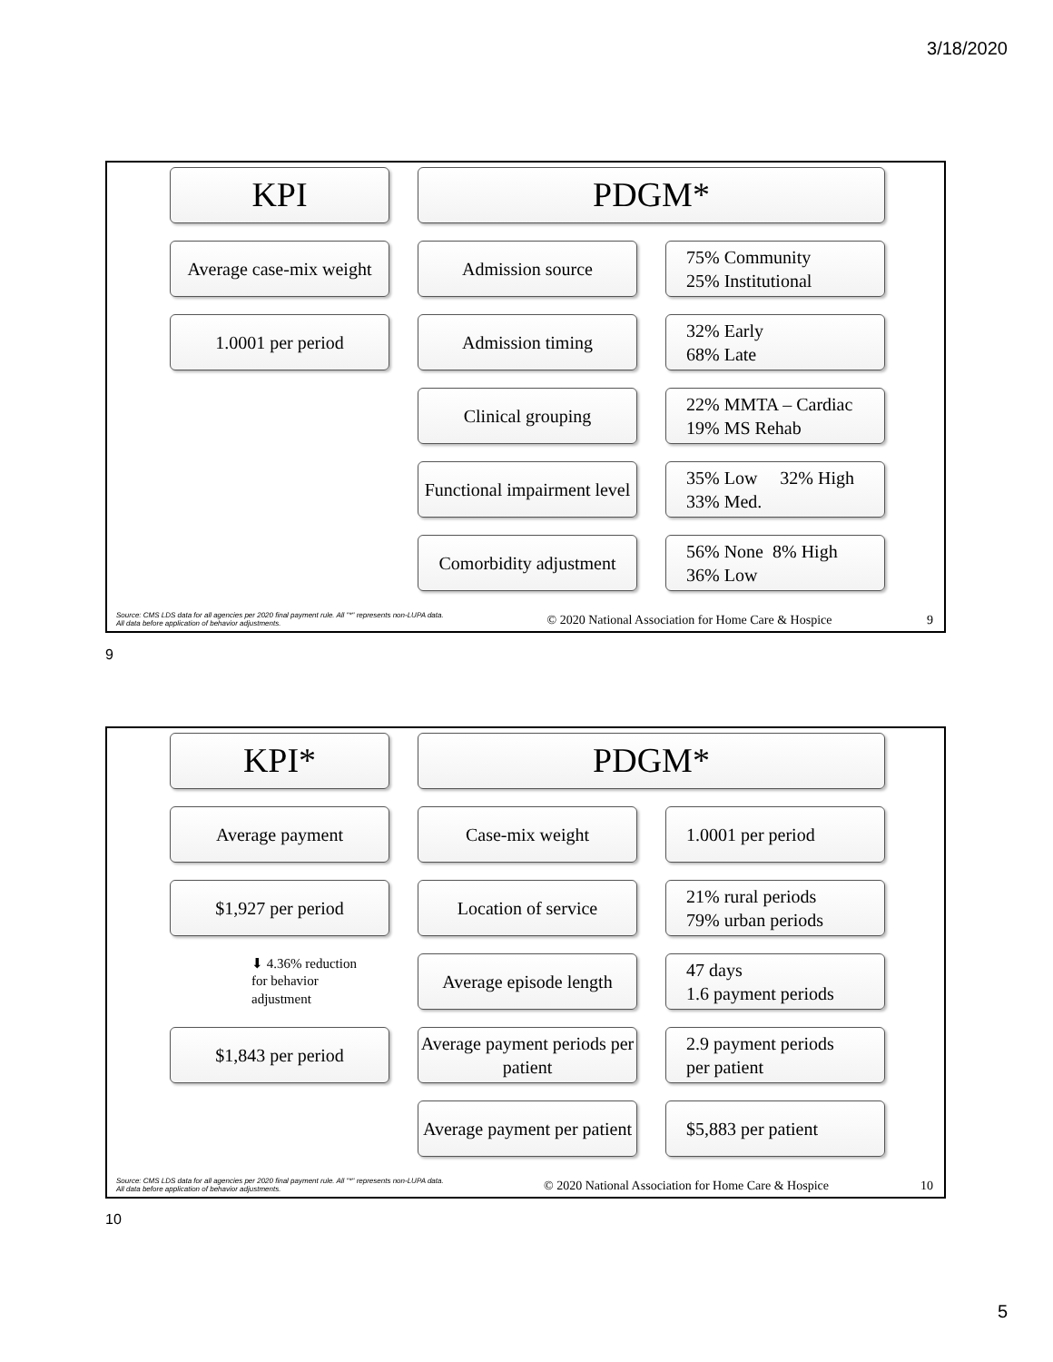3/18/2020
KPI
PDGM*
Average case-mix weight
Admission source
75% Community
25% Institutional
1.0001 per period
Admission timing
32% Early
68% Late
Clinical grouping
22% MMTA – Cardiac
19% MS Rehab
Functional impairment level
35% Low 32% High
33% Med.
Comorbidity adjustment
56% None 8% High
36% Low
Source: CMS LDS data for all agencies per 2020 final payment rule. All "*" represents non-LUPA data. All data before application of behavior adjustments.
© 2020 National Association for Home Care & Hospice
9
9
KPI*
PDGM*
Average payment
Case-mix weight
1.0001 per period
$1,927 per period
Location of service
21% rural periods
79% urban periods
⬇ 4.36% reduction
for behavior
adjustment
Average episode length
47 days
1.6 payment periods
$1,843 per period
Average payment periods per patient
2.9 payment periods
per patient
Average payment per patient
$5,883 per patient
Source: CMS LDS data for all agencies per 2020 final payment rule. All "*" represents non-LUPA data. All data before application of behavior adjustments.
© 2020 National Association for Home Care & Hospice
10
10
5